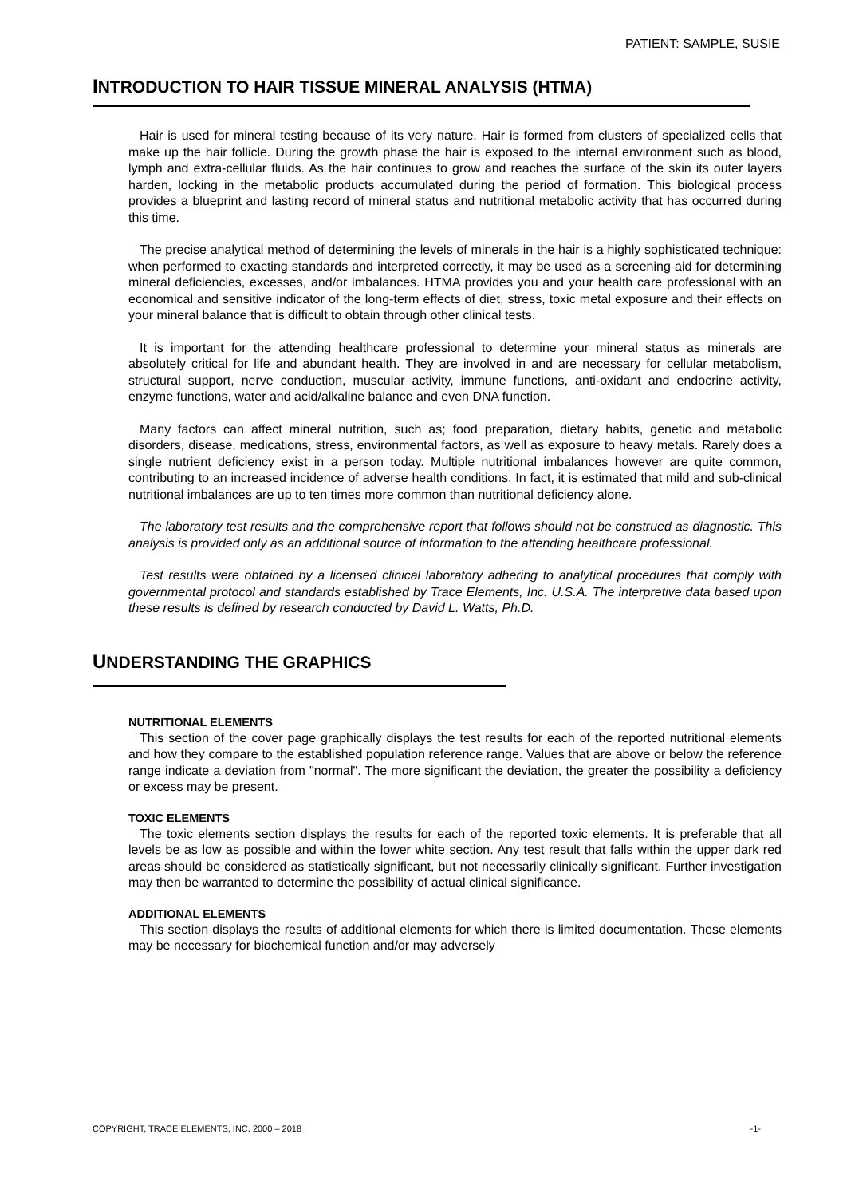PATIENT: SAMPLE, SUSIE
INTRODUCTION TO HAIR TISSUE MINERAL ANALYSIS (HTMA)
Hair is used for mineral testing because of its very nature. Hair is formed from clusters of specialized cells that make up the hair follicle. During the growth phase the hair is exposed to the internal environment such as blood, lymph and extra-cellular fluids. As the hair continues to grow and reaches the surface of the skin its outer layers harden, locking in the metabolic products accumulated during the period of formation. This biological process provides a blueprint and lasting record of mineral status and nutritional metabolic activity that has occurred during this time.
The precise analytical method of determining the levels of minerals in the hair is a highly sophisticated technique: when performed to exacting standards and interpreted correctly, it may be used as a screening aid for determining mineral deficiencies, excesses, and/or imbalances. HTMA provides you and your health care professional with an economical and sensitive indicator of the long-term effects of diet, stress, toxic metal exposure and their effects on your mineral balance that is difficult to obtain through other clinical tests.
It is important for the attending healthcare professional to determine your mineral status as minerals are absolutely critical for life and abundant health. They are involved in and are necessary for cellular metabolism, structural support, nerve conduction, muscular activity, immune functions, anti-oxidant and endocrine activity, enzyme functions, water and acid/alkaline balance and even DNA function.
Many factors can affect mineral nutrition, such as; food preparation, dietary habits, genetic and metabolic disorders, disease, medications, stress, environmental factors, as well as exposure to heavy metals. Rarely does a single nutrient deficiency exist in a person today. Multiple nutritional imbalances however are quite common, contributing to an increased incidence of adverse health conditions. In fact, it is estimated that mild and sub-clinical nutritional imbalances are up to ten times more common than nutritional deficiency alone.
The laboratory test results and the comprehensive report that follows should not be construed as diagnostic. This analysis is provided only as an additional source of information to the attending healthcare professional.
Test results were obtained by a licensed clinical laboratory adhering to analytical procedures that comply with governmental protocol and standards established by Trace Elements, Inc. U.S.A. The interpretive data based upon these results is defined by research conducted by David L. Watts, Ph.D.
UNDERSTANDING THE GRAPHICS
NUTRITIONAL ELEMENTS
This section of the cover page graphically displays the test results for each of the reported nutritional elements and how they compare to the established population reference range. Values that are above or below the reference range indicate a deviation from "normal". The more significant the deviation, the greater the possibility a deficiency or excess may be present.
TOXIC ELEMENTS
The toxic elements section displays the results for each of the reported toxic elements. It is preferable that all levels be as low as possible and within the lower white section. Any test result that falls within the upper dark red areas should be considered as statistically significant, but not necessarily clinically significant. Further investigation may then be warranted to determine the possibility of actual clinical significance.
ADDITIONAL ELEMENTS
This section displays the results of additional elements for which there is limited documentation. These elements may be necessary for biochemical function and/or may adversely
COPYRIGHT, TRACE ELEMENTS, INC. 2000 – 2018 -1-